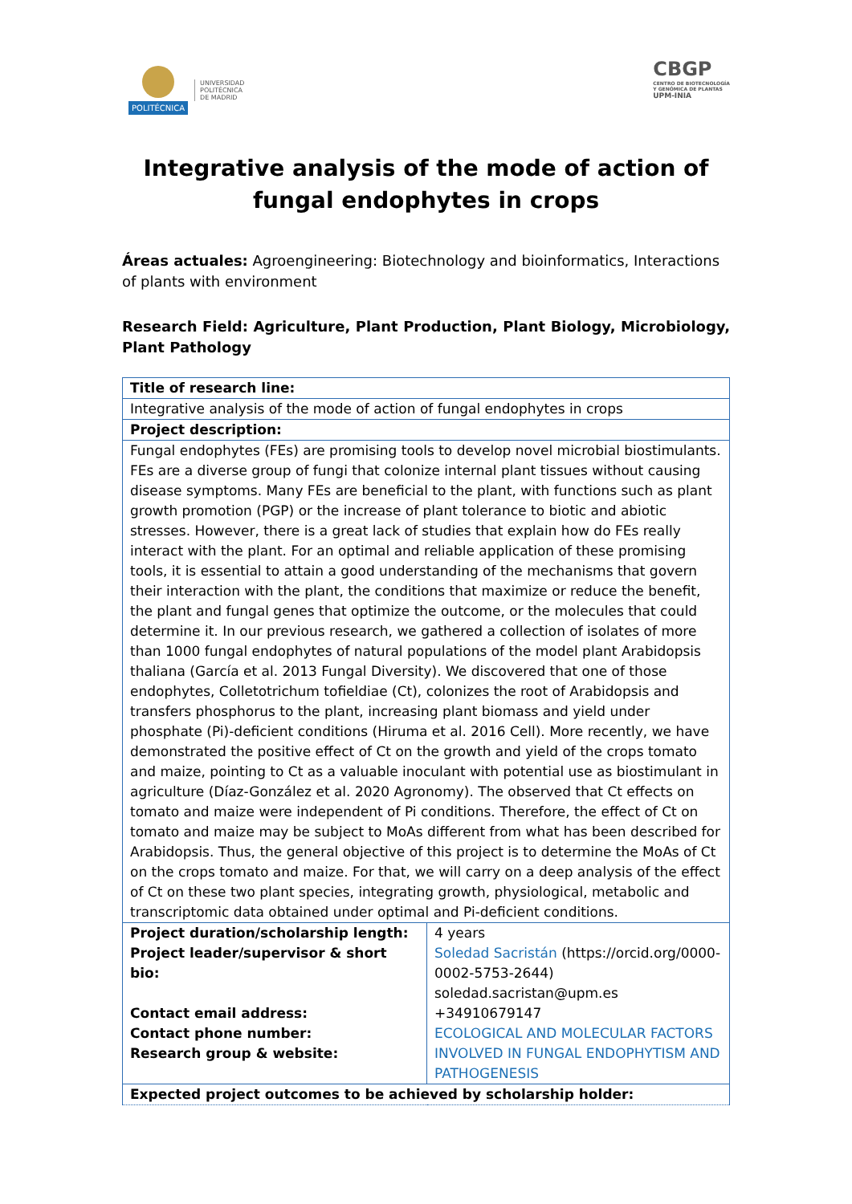POLITÉCNICA
UNIVERSIDAD
POLITÉCNICA
DE MADRID
CBGP
CENTRO DE BIOTECNOLOGÍA
Y GENÓMICA DE PLANTAS
UPM-INIA
Integrative analysis of the mode of action of fungal endophytes in crops
Áreas actuales: Agroengineering: Biotechnology and bioinformatics, Interactions of plants with environment
Research Field: Agriculture, Plant Production, Plant Biology, Microbiology, Plant Pathology
| Title of research line: | |
| Integrative analysis of the mode of action of fungal endophytes in crops | |
| Project description: | |
| Fungal endophytes (FEs) are promising tools to develop novel microbial biostimulants. FEs are a diverse group of fungi that colonize internal plant tissues without causing disease symptoms. Many FEs are beneficial to the plant, with functions such as plant growth promotion (PGP) or the increase of plant tolerance to biotic and abiotic stresses. However, there is a great lack of studies that explain how do FEs really interact with the plant. For an optimal and reliable application of these promising tools, it is essential to attain a good understanding of the mechanisms that govern their interaction with the plant, the conditions that maximize or reduce the benefit, the plant and fungal genes that optimize the outcome, or the molecules that could determine it. In our previous research, we gathered a collection of isolates of more than 1000 fungal endophytes of natural populations of the model plant Arabidopsis thaliana (García et al. 2013 Fungal Diversity). We discovered that one of those endophytes, Colletotrichum tofieldiae (Ct), colonizes the root of Arabidopsis and transfers phosphorus to the plant, increasing plant biomass and yield under phosphate (Pi)-deficient conditions (Hiruma et al. 2016 Cell). More recently, we have demonstrated the positive effect of Ct on the growth and yield of the crops tomato and maize, pointing to Ct as a valuable inoculant with potential use as biostimulant in agriculture (Díaz-González et al. 2020 Agronomy). The observed that Ct effects on tomato and maize were independent of Pi conditions. Therefore, the effect of Ct on tomato and maize may be subject to MoAs different from what has been described for Arabidopsis. Thus, the general objective of this project is to determine the MoAs of Ct on the crops tomato and maize. For that, we will carry on a deep analysis of the effect of Ct on these two plant species, integrating growth, physiological, metabolic and transcriptomic data obtained under optimal and Pi-deficient conditions. | |
| Project duration/scholarship length: Project leader/supervisor & short bio: Contact email address: Contact phone number: Research group & website: | 4 years Soledad Sacristán (https://orcid.org/0000-0002-5753-2644) soledad.sacristan@upm.es +34910679147 ECOLOGICAL AND MOLECULAR FACTORS INVOLVED IN FUNGAL ENDOPHYTISM AND PATHOGENESIS |
| Expected project outcomes to be achieved by scholarship holder: | |